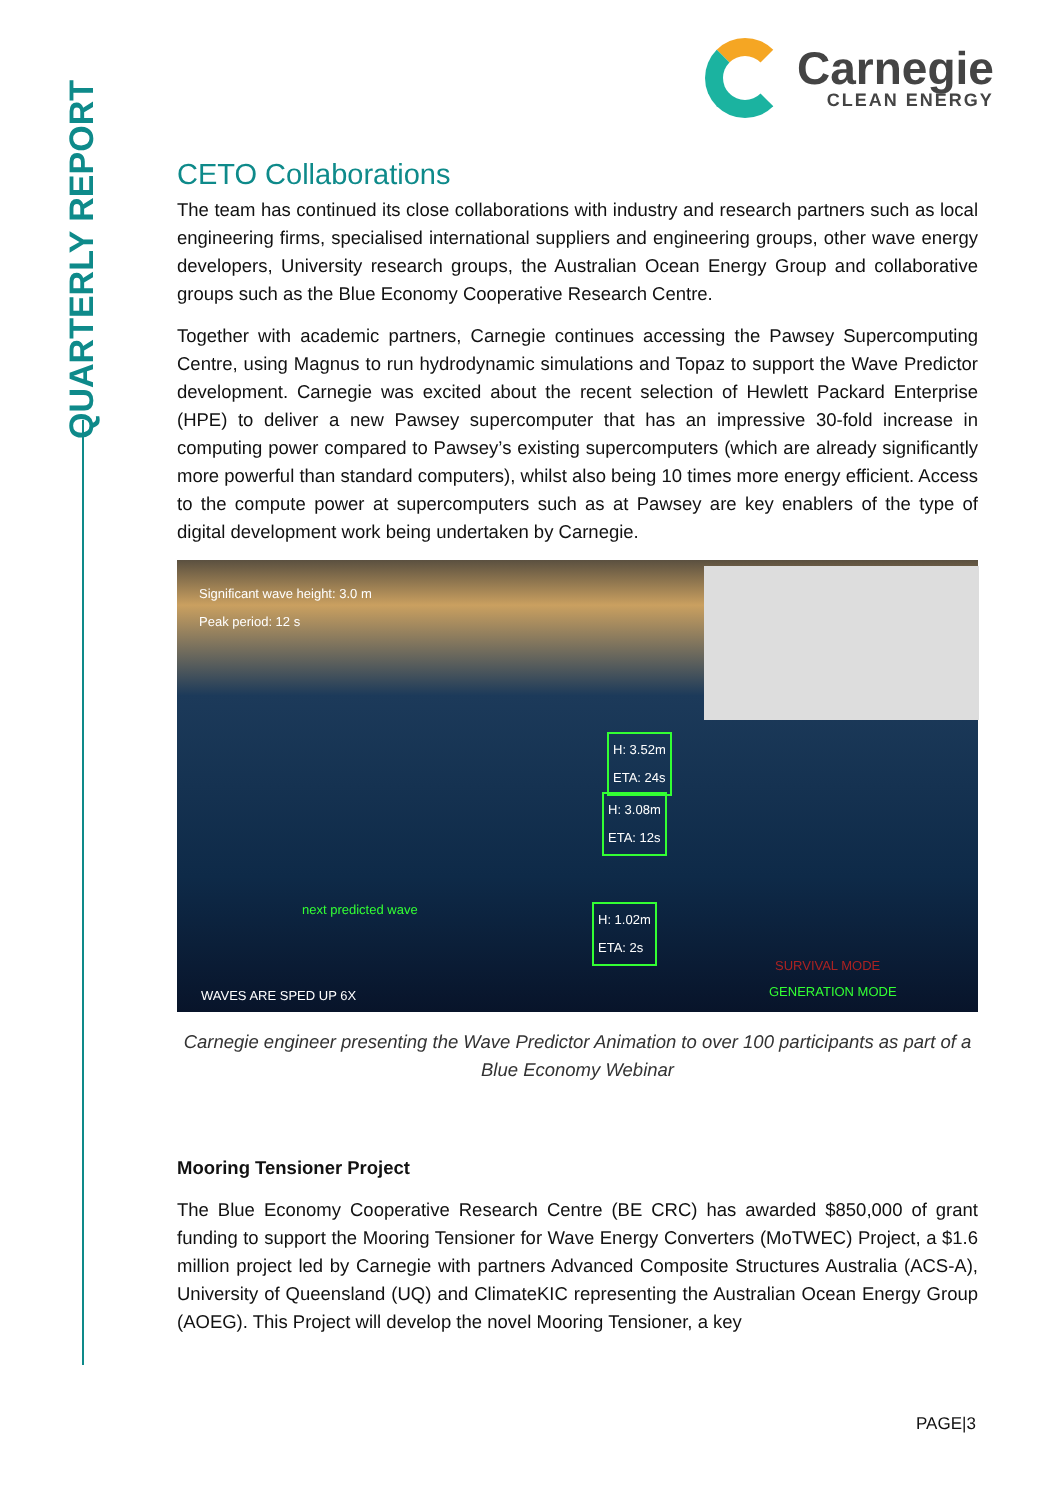QUARTERLY REPORT
Carnegie
CLEAN ENERGY
CETO Collaborations
The team has continued its close collaborations with industry and research partners such as local engineering firms, specialised international suppliers and engineering groups, other wave energy developers, University research groups, the Australian Ocean Energy Group and collaborative groups such as the Blue Economy Cooperative Research Centre.
Together with academic partners, Carnegie continues accessing the Pawsey Supercomputing Centre, using Magnus to run hydrodynamic simulations and Topaz to support the Wave Predictor development. Carnegie was excited about the recent selection of Hewlett Packard Enterprise (HPE) to deliver a new Pawsey supercomputer that has an impressive 30-fold increase in computing power compared to Pawsey’s existing supercomputers (which are already significantly more powerful than standard computers), whilst also being 10 times more energy efficient. Access to the compute power at supercomputers such as at Pawsey are key enablers of the type of digital development work being undertaken by Carnegie.
Significant wave height: 3.0 m
Peak period: 12 s
H: 3.52m
ETA: 24s
H: 3.08m
ETA: 12s
next predicted wave
H: 1.02m
ETA: 2s
SURVIVAL MODE
WAVES ARE SPED UP 6X GENERATION MODE
Carnegie engineer presenting the Wave Predictor Animation to over 100 participants as part of a Blue Economy Webinar
Mooring Tensioner Project
The Blue Economy Cooperative Research Centre (BE CRC) has awarded $850,000 of grant funding to support the Mooring Tensioner for Wave Energy Converters (MoTWEC) Project, a $1.6 million project led by Carnegie with partners Advanced Composite Structures Australia (ACS-A), University of Queensland (UQ) and ClimateKIC representing the Australian Ocean Energy Group (AOEG). This Project will develop the novel Mooring Tensioner, a key
PAGE|3